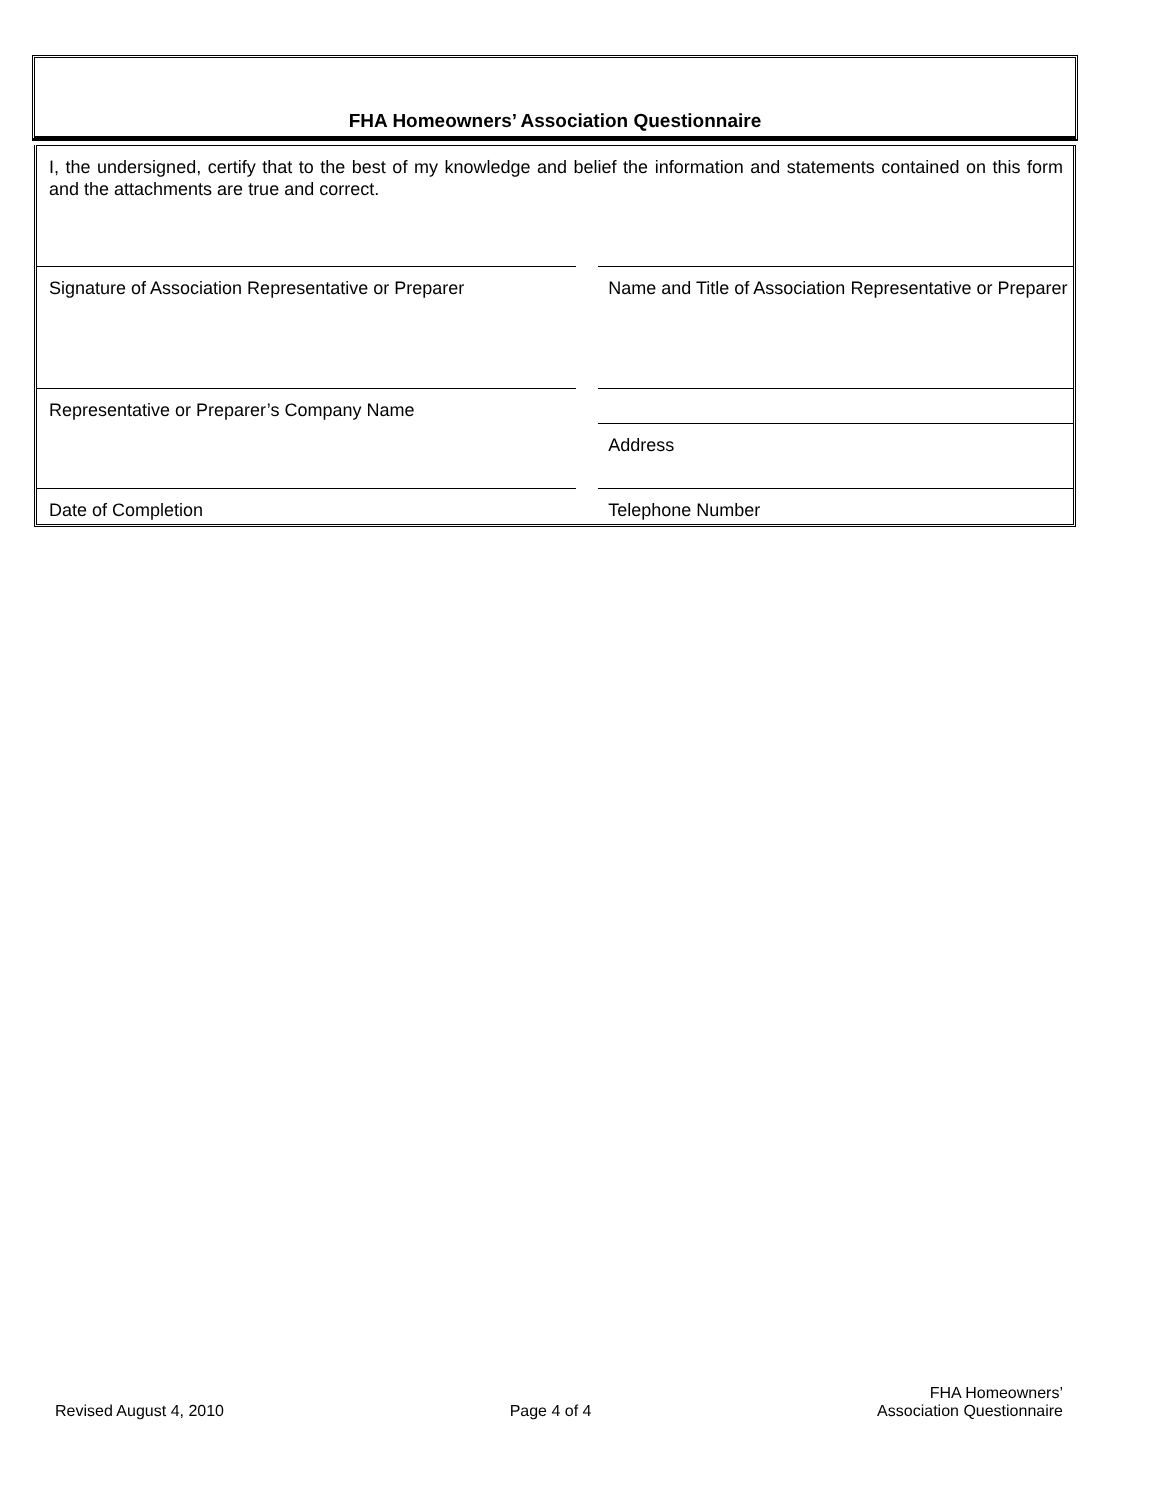FHA Homeowners’ Association Questionnaire
I, the undersigned, certify that to the best of my knowledge and belief the information and statements contained on this form and the attachments are true and correct.
Signature of Association Representative or Preparer
Name and Title of Association Representative or Preparer
Representative or Preparer’s Company Name Address
Date of Completion Telephone Number
Revised August 4, 2010 Page 4 of 4 FHA Homeowners’
Association Questionnaire